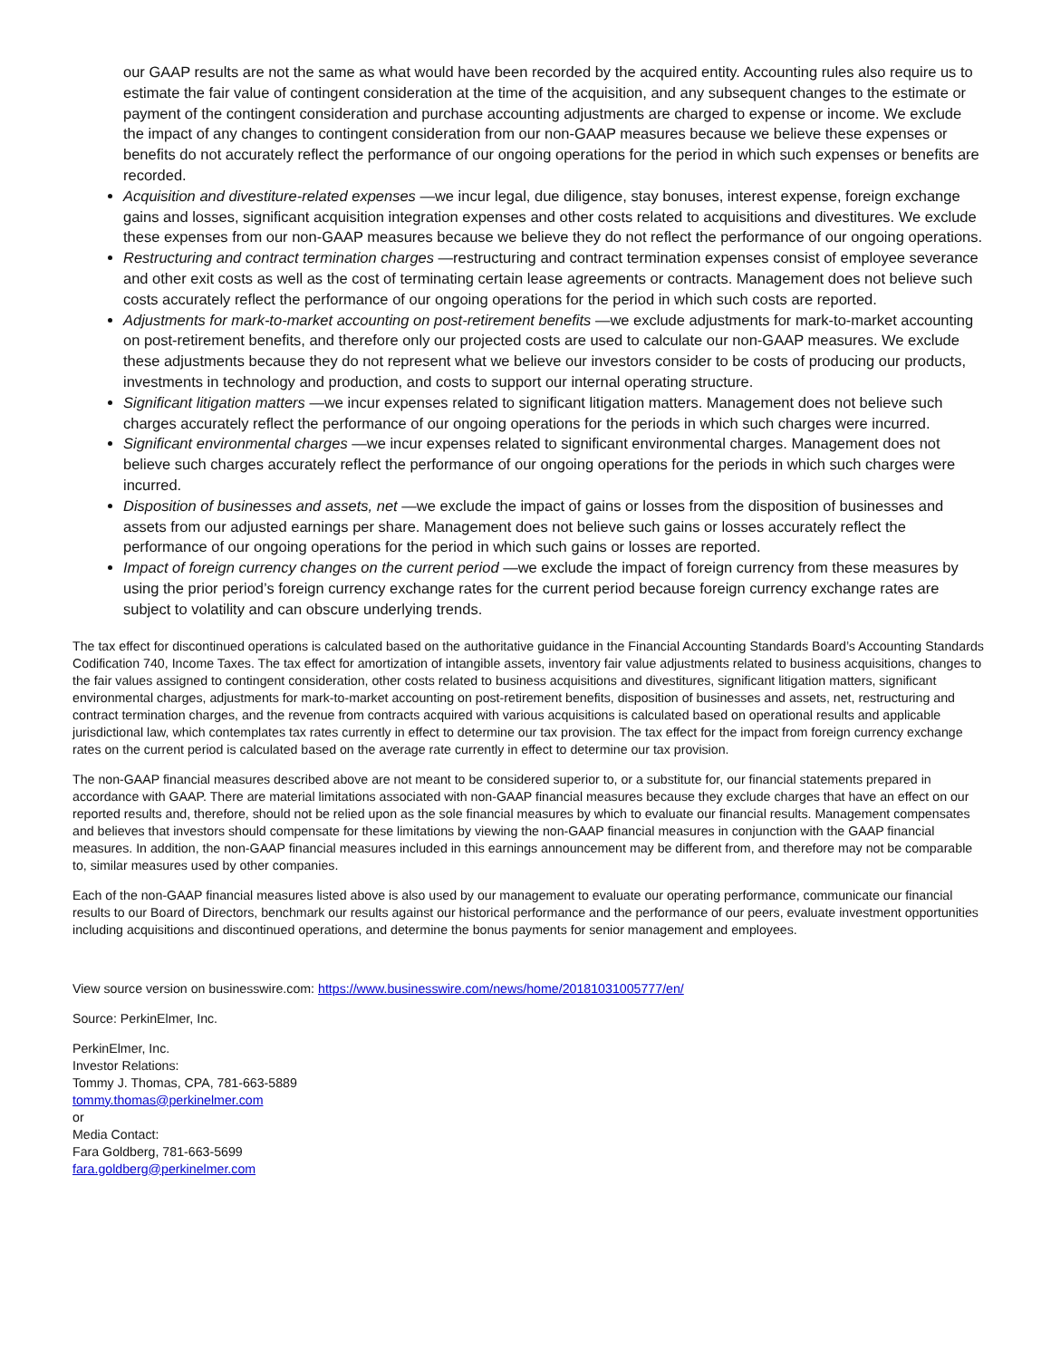our GAAP results are not the same as what would have been recorded by the acquired entity. Accounting rules also require us to estimate the fair value of contingent consideration at the time of the acquisition, and any subsequent changes to the estimate or payment of the contingent consideration and purchase accounting adjustments are charged to expense or income. We exclude the impact of any changes to contingent consideration from our non-GAAP measures because we believe these expenses or benefits do not accurately reflect the performance of our ongoing operations for the period in which such expenses or benefits are recorded.
Acquisition and divestiture-related expenses —we incur legal, due diligence, stay bonuses, interest expense, foreign exchange gains and losses, significant acquisition integration expenses and other costs related to acquisitions and divestitures. We exclude these expenses from our non-GAAP measures because we believe they do not reflect the performance of our ongoing operations.
Restructuring and contract termination charges —restructuring and contract termination expenses consist of employee severance and other exit costs as well as the cost of terminating certain lease agreements or contracts. Management does not believe such costs accurately reflect the performance of our ongoing operations for the period in which such costs are reported.
Adjustments for mark-to-market accounting on post-retirement benefits —we exclude adjustments for mark-to-market accounting on post-retirement benefits, and therefore only our projected costs are used to calculate our non-GAAP measures. We exclude these adjustments because they do not represent what we believe our investors consider to be costs of producing our products, investments in technology and production, and costs to support our internal operating structure.
Significant litigation matters —we incur expenses related to significant litigation matters. Management does not believe such charges accurately reflect the performance of our ongoing operations for the periods in which such charges were incurred.
Significant environmental charges —we incur expenses related to significant environmental charges. Management does not believe such charges accurately reflect the performance of our ongoing operations for the periods in which such charges were incurred.
Disposition of businesses and assets, net —we exclude the impact of gains or losses from the disposition of businesses and assets from our adjusted earnings per share. Management does not believe such gains or losses accurately reflect the performance of our ongoing operations for the period in which such gains or losses are reported.
Impact of foreign currency changes on the current period —we exclude the impact of foreign currency from these measures by using the prior period’s foreign currency exchange rates for the current period because foreign currency exchange rates are subject to volatility and can obscure underlying trends.
The tax effect for discontinued operations is calculated based on the authoritative guidance in the Financial Accounting Standards Board’s Accounting Standards Codification 740, Income Taxes. The tax effect for amortization of intangible assets, inventory fair value adjustments related to business acquisitions, changes to the fair values assigned to contingent consideration, other costs related to business acquisitions and divestitures, significant litigation matters, significant environmental charges, adjustments for mark-to-market accounting on post-retirement benefits, disposition of businesses and assets, net, restructuring and contract termination charges, and the revenue from contracts acquired with various acquisitions is calculated based on operational results and applicable jurisdictional law, which contemplates tax rates currently in effect to determine our tax provision. The tax effect for the impact from foreign currency exchange rates on the current period is calculated based on the average rate currently in effect to determine our tax provision.
The non-GAAP financial measures described above are not meant to be considered superior to, or a substitute for, our financial statements prepared in accordance with GAAP. There are material limitations associated with non-GAAP financial measures because they exclude charges that have an effect on our reported results and, therefore, should not be relied upon as the sole financial measures by which to evaluate our financial results. Management compensates and believes that investors should compensate for these limitations by viewing the non-GAAP financial measures in conjunction with the GAAP financial measures. In addition, the non-GAAP financial measures included in this earnings announcement may be different from, and therefore may not be comparable to, similar measures used by other companies.
Each of the non-GAAP financial measures listed above is also used by our management to evaluate our operating performance, communicate our financial results to our Board of Directors, benchmark our results against our historical performance and the performance of our peers, evaluate investment opportunities including acquisitions and discontinued operations, and determine the bonus payments for senior management and employees.
View source version on businesswire.com: https://www.businesswire.com/news/home/20181031005777/en/
Source: PerkinElmer, Inc.
PerkinElmer, Inc.
Investor Relations:
Tommy J. Thomas, CPA, 781-663-5889
tommy.thomas@perkinelmer.com
or
Media Contact:
Fara Goldberg, 781-663-5699
fara.goldberg@perkinelmer.com